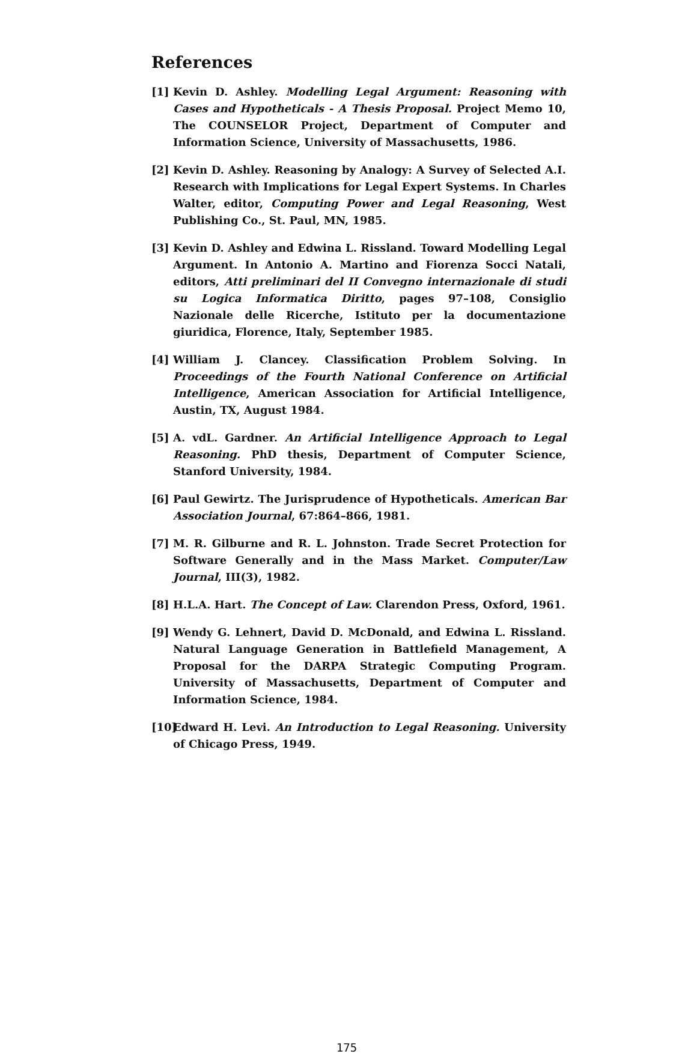References
[1] Kevin D. Ashley. Modelling Legal Argument: Reasoning with Cases and Hypotheticals - A Thesis Proposal. Project Memo 10, The COUNSELOR Project, Department of Computer and Information Science, University of Massachusetts, 1986.
[2] Kevin D. Ashley. Reasoning by Analogy: A Survey of Selected A.I. Research with Implications for Legal Expert Systems. In Charles Walter, editor, Computing Power and Legal Reasoning, West Publishing Co., St. Paul, MN, 1985.
[3] Kevin D. Ashley and Edwina L. Rissland. Toward Modelling Legal Argument. In Antonio A. Martino and Fiorenza Socci Natali, editors, Atti preliminari del II Convegno internazionale di studi su Logica Informatica Diritto, pages 97–108, Consiglio Nazionale delle Ricerche, Istituto per la documentazione giuridica, Florence, Italy, September 1985.
[4] William J. Clancey. Classification Problem Solving. In Proceedings of the Fourth National Conference on Artificial Intelligence, American Association for Artificial Intelligence, Austin, TX, August 1984.
[5] A. vdL. Gardner. An Artificial Intelligence Approach to Legal Reasoning. PhD thesis, Department of Computer Science, Stanford University, 1984.
[6] Paul Gewirtz. The Jurisprudence of Hypotheticals. American Bar Association Journal, 67:864–866, 1981.
[7] M. R. Gilburne and R. L. Johnston. Trade Secret Protection for Software Generally and in the Mass Market. Computer/Law Journal, III(3), 1982.
[8] H.L.A. Hart. The Concept of Law. Clarendon Press, Oxford, 1961.
[9] Wendy G. Lehnert, David D. McDonald, and Edwina L. Rissland. Natural Language Generation in Battlefield Management, A Proposal for the DARPA Strategic Computing Program. University of Massachusetts, Department of Computer and Information Science, 1984.
[10] Edward H. Levi. An Introduction to Legal Reasoning. University of Chicago Press, 1949.
175